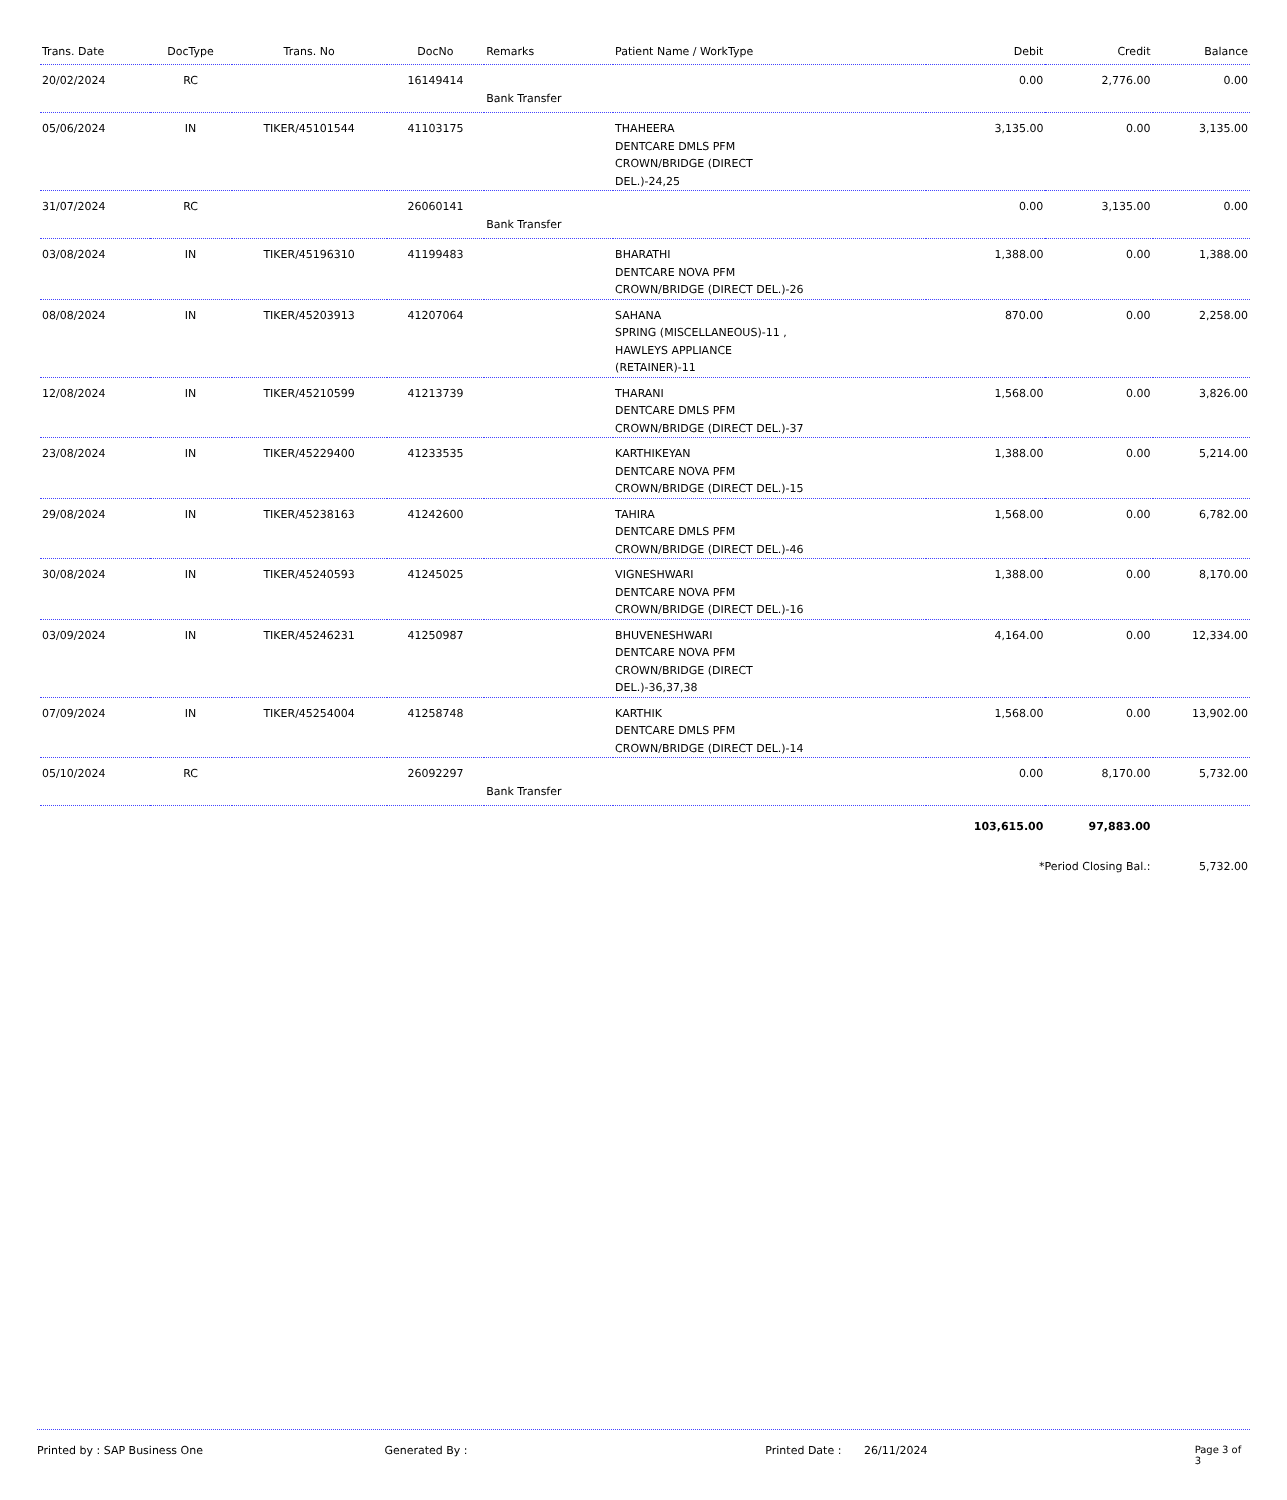| Trans. Date | DocType | Trans. No | DocNo | Remarks | Patient Name / WorkType | Debit | Credit | Balance |
| --- | --- | --- | --- | --- | --- | --- | --- | --- |
| 20/02/2024 | RC | | 16149414 | Bank Transfer | | 0.00 | 2,776.00 | 0.00 |
| 05/06/2024 | IN | TIKER/45101544 | 41103175 | | THAHEERA DENTCARE DMLS PFM CROWN/BRIDGE (DIRECT DEL.)-24,25 | 3,135.00 | 0.00 | 3,135.00 |
| 31/07/2024 | RC | | 26060141 | Bank Transfer | | 0.00 | 3,135.00 | 0.00 |
| 03/08/2024 | IN | TIKER/45196310 | 41199483 | | BHARATHI DENTCARE NOVA PFM CROWN/BRIDGE (DIRECT DEL.)-26 | 1,388.00 | 0.00 | 1,388.00 |
| 08/08/2024 | IN | TIKER/45203913 | 41207064 | | SAHANA SPRING (MISCELLANEOUS)-11 , HAWLEYS APPLIANCE (RETAINER)-11 | 870.00 | 0.00 | 2,258.00 |
| 12/08/2024 | IN | TIKER/45210599 | 41213739 | | THARANI DENTCARE DMLS PFM CROWN/BRIDGE (DIRECT DEL.)-37 | 1,568.00 | 0.00 | 3,826.00 |
| 23/08/2024 | IN | TIKER/45229400 | 41233535 | | KARTHIKEYAN DENTCARE NOVA PFM CROWN/BRIDGE (DIRECT DEL.)-15 | 1,388.00 | 0.00 | 5,214.00 |
| 29/08/2024 | IN | TIKER/45238163 | 41242600 | | TAHIRA DENTCARE DMLS PFM CROWN/BRIDGE (DIRECT DEL.)-46 | 1,568.00 | 0.00 | 6,782.00 |
| 30/08/2024 | IN | TIKER/45240593 | 41245025 | | VIGNESHWARI DENTCARE NOVA PFM CROWN/BRIDGE (DIRECT DEL.)-16 | 1,388.00 | 0.00 | 8,170.00 |
| 03/09/2024 | IN | TIKER/45246231 | 41250987 | | BHUVENESHWARI DENTCARE NOVA PFM CROWN/BRIDGE (DIRECT DEL.)-36,37,38 | 4,164.00 | 0.00 | 12,334.00 |
| 07/09/2024 | IN | TIKER/45254004 | 41258748 | | KARTHIK DENTCARE DMLS PFM CROWN/BRIDGE (DIRECT DEL.)-14 | 1,568.00 | 0.00 | 13,902.00 |
| 05/10/2024 | RC | | 26092297 | Bank Transfer | | 0.00 | 8,170.00 | 5,732.00 |
| | | | | | | 103,615.00 | 97,883.00 | |
| | | | | | | *Period Closing Bal.: | | 5,732.00 |
Printed by : SAP Business One Generated By : Printed Date : 26/11/2024 Page 3 of 3